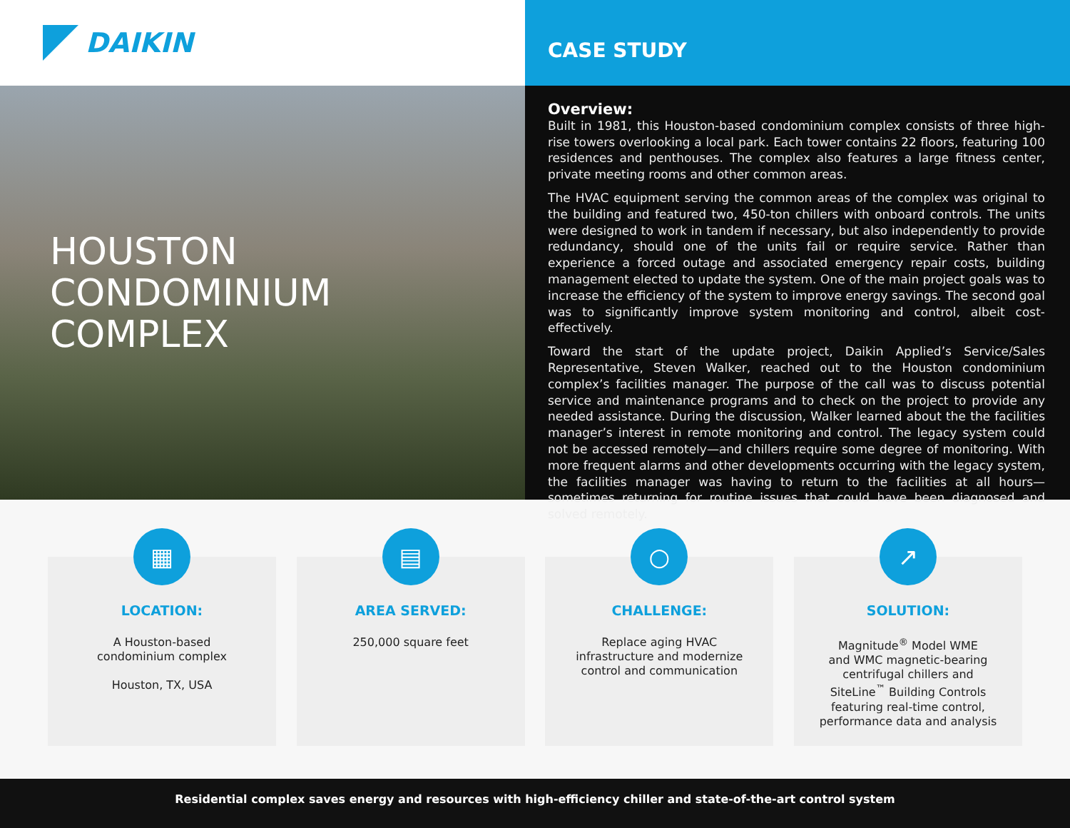DAIKIN
CASE STUDY
HOUSTON CONDOMINIUM
COMPLEX
Overview:
Built in 1981, this Houston-based condominium complex consists of three high-rise towers overlooking a local park. Each tower contains 22 floors, featuring 100 residences and penthouses. The complex also features a large fitness center, private meeting rooms and other common areas.
The HVAC equipment serving the common areas of the complex was original to the building and featured two, 450-ton chillers with onboard controls. The units were designed to work in tandem if necessary, but also independently to provide redundancy, should one of the units fail or require service. Rather than experience a forced outage and associated emergency repair costs, building management elected to update the system. One of the main project goals was to increase the efficiency of the system to improve energy savings. The second goal was to significantly improve system monitoring and control, albeit cost-effectively.
Toward the start of the update project, Daikin Applied’s Service/Sales Representative, Steven Walker, reached out to the Houston condominium complex’s facilities manager. The purpose of the call was to discuss potential service and maintenance programs and to check on the project to provide any needed assistance. During the discussion, Walker learned about the the facilities manager’s interest in remote monitoring and control. The legacy system could not be accessed remotely—and chillers require some degree of monitoring. With more frequent alarms and other developments occurring with the legacy system, the facilities manager was having to return to the facilities at all hours—sometimes returning for routine issues that could have been diagnosed and solved remotely.
▦
LOCATION:
A Houston-based
condominium complex
Houston, TX, USA
▤
AREA SERVED:
250,000 square feet
○
CHALLENGE:
Replace aging HVAC
infrastructure and modernize
control and communication
↗
SOLUTION:
Magnitude<sup>®</sup> Model WME
and WMC magnetic-bearing
centrifugal chillers and
SiteLine<sup>™</sup> Building Controls
featuring real-time control,
performance data and analysis
Residential complex saves energy and resources with high-efficiency chiller and state-of-the-art control system